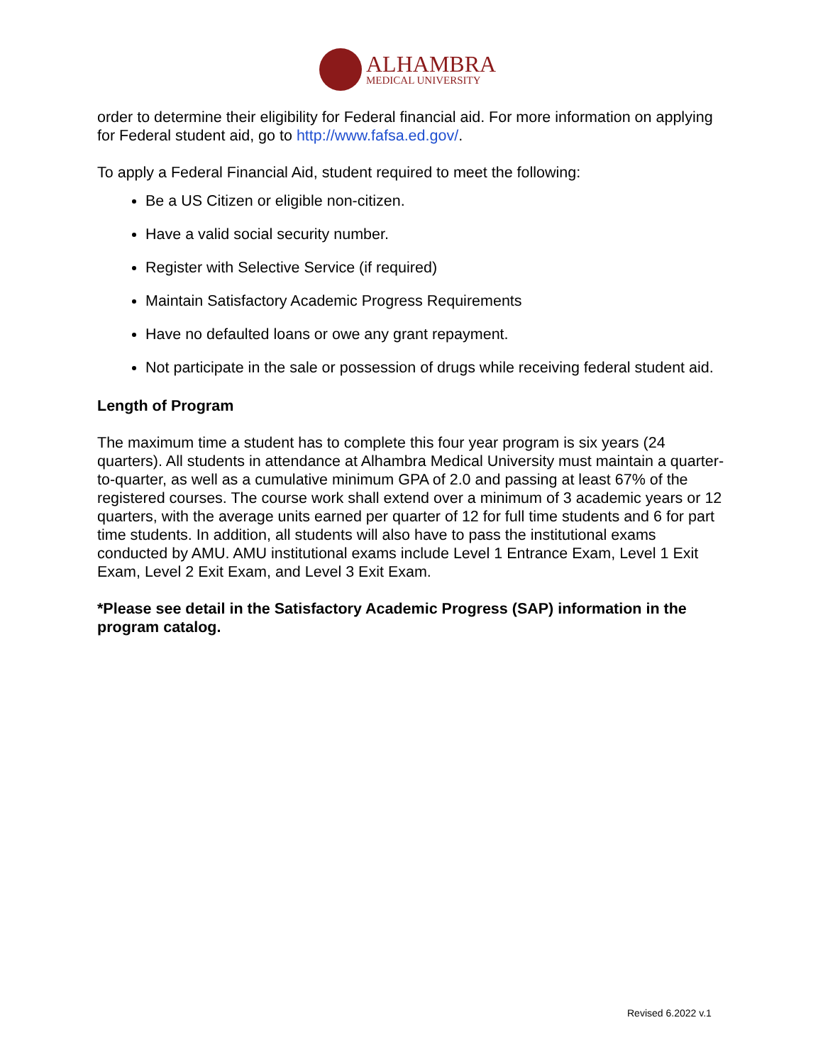ALHAMBRA
MEDICAL UNIVERSITY
order to determine their eligibility for Federal financial aid. For more information on applying for Federal student aid, go to http://www.fafsa.ed.gov/.
To apply a Federal Financial Aid, student required to meet the following:
Be a US Citizen or eligible non-citizen.
Have a valid social security number.
Register with Selective Service (if required)
Maintain Satisfactory Academic Progress Requirements
Have no defaulted loans or owe any grant repayment.
Not participate in the sale or possession of drugs while receiving federal student aid.
Length of Program
The maximum time a student has to complete this four year program is six years (24 quarters). All students in attendance at Alhambra Medical University must maintain a quarter-to-quarter, as well as a cumulative minimum GPA of 2.0 and passing at least 67% of the registered courses. The course work shall extend over a minimum of 3 academic years or 12 quarters, with the average units earned per quarter of 12 for full time students and 6 for part time students. In addition, all students will also have to pass the institutional exams conducted by AMU. AMU institutional exams include Level 1 Entrance Exam, Level 1 Exit Exam, Level 2 Exit Exam, and Level 3 Exit Exam.
*Please see detail in the Satisfactory Academic Progress (SAP) information in the program catalog.
Revised 6.2022 v.1